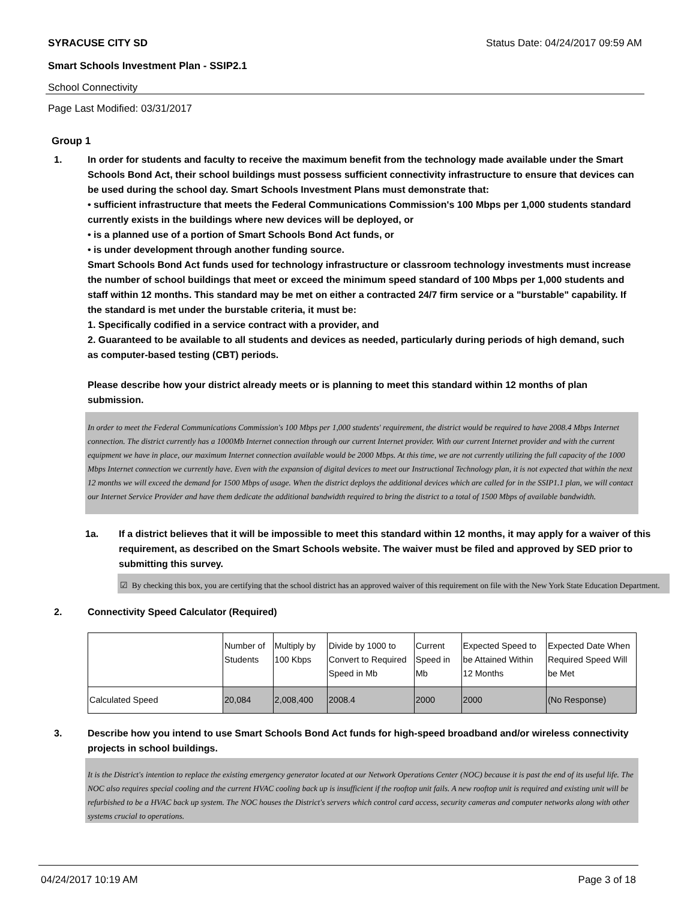SYRACUSE CITY SD Status Date: 04/24/2017 09:59 AM
Smart Schools Investment Plan - SSIP2.1
School Connectivity
Page Last Modified: 03/31/2017
Group 1
1. In order for students and faculty to receive the maximum benefit from the technology made available under the Smart Schools Bond Act, their school buildings must possess sufficient connectivity infrastructure to ensure that devices can be used during the school day. Smart Schools Investment Plans must demonstrate that:
• sufficient infrastructure that meets the Federal Communications Commission's 100 Mbps per 1,000 students standard currently exists in the buildings where new devices will be deployed, or
• is a planned use of a portion of Smart Schools Bond Act funds, or
• is under development through another funding source.
Smart Schools Bond Act funds used for technology infrastructure or classroom technology investments must increase the number of school buildings that meet or exceed the minimum speed standard of 100 Mbps per 1,000 students and staff within 12 months. This standard may be met on either a contracted 24/7 firm service or a "burstable" capability. If the standard is met under the burstable criteria, it must be:
1. Specifically codified in a service contract with a provider, and
2. Guaranteed to be available to all students and devices as needed, particularly during periods of high demand, such as computer-based testing (CBT) periods.
Please describe how your district already meets or is planning to meet this standard within 12 months of plan submission.
In order to meet the Federal Communications Commission's 100 Mbps per 1,000 students' requirement, the district would be required to have 2008.4 Mbps Internet connection. The district currently has a 1000Mb Internet connection through our current Internet provider. With our current Internet provider and with the current equipment we have in place, our maximum Internet connection available would be 2000 Mbps. At this time, we are not currently utilizing the full capacity of the 1000 Mbps Internet connection we currently have. Even with the expansion of digital devices to meet our Instructional Technology plan, it is not expected that within the next 12 months we will exceed the demand for 1500 Mbps of usage. When the district deploys the additional devices which are called for in the SSIP1.1 plan, we will contact our Internet Service Provider and have them dedicate the additional bandwidth required to bring the district to a total of 1500 Mbps of available bandwidth.
1a. If a district believes that it will be impossible to meet this standard within 12 months, it may apply for a waiver of this requirement, as described on the Smart Schools website. The waiver must be filed and approved by SED prior to submitting this survey.
☑ By checking this box, you are certifying that the school district has an approved waiver of this requirement on file with the New York State Education Department.
2. Connectivity Speed Calculator (Required)
| | Number of Students | Multiply by 100 Kbps | Divide by 1000 to Convert to Required Speed in Mb | Current Speed in Mb | Expected Speed to be Attained Within 12 Months | Expected Date When Required Speed Will be Met |
| Calculated Speed | 20,084 | 2,008,400 | 2008.4 | 2000 | 2000 | (No Response) |
3. Describe how you intend to use Smart Schools Bond Act funds for high-speed broadband and/or wireless connectivity projects in school buildings.
It is the District's intention to replace the existing emergency generator located at our Network Operations Center (NOC) because it is past the end of its useful life. The NOC also requires special cooling and the current HVAC cooling back up is insufficient if the rooftop unit fails. A new rooftop unit is required and existing unit will be refurbished to be a HVAC back up system. The NOC houses the District's servers which control card access, security cameras and computer networks along with other systems crucial to operations.
04/24/2017 10:19 AM Page 3 of 18